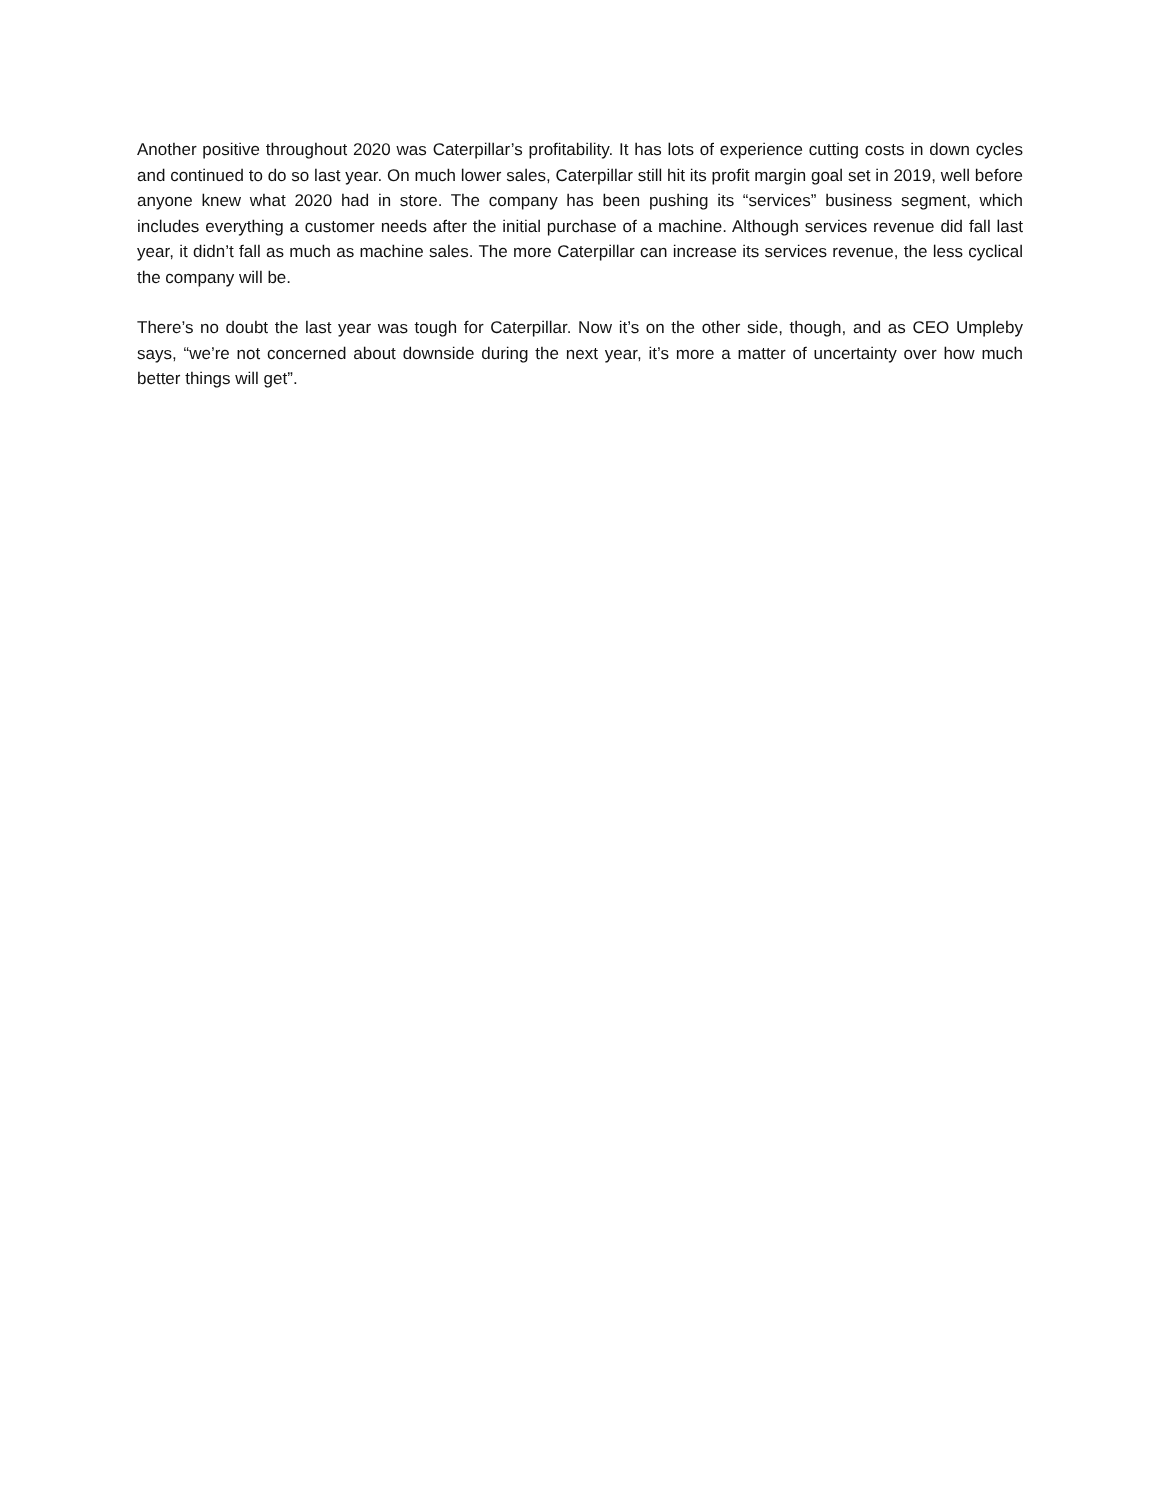Another positive throughout 2020 was Caterpillar’s profitability. It has lots of experience cutting costs in down cycles and continued to do so last year. On much lower sales, Caterpillar still hit its profit margin goal set in 2019, well before anyone knew what 2020 had in store. The company has been pushing its “services” business segment, which includes everything a customer needs after the initial purchase of a machine. Although services revenue did fall last year, it didn’t fall as much as machine sales. The more Caterpillar can increase its services revenue, the less cyclical the company will be.
There’s no doubt the last year was tough for Caterpillar. Now it’s on the other side, though, and as CEO Umpleby says, “we’re not concerned about downside during the next year, it’s more a matter of uncertainty over how much better things will get”.